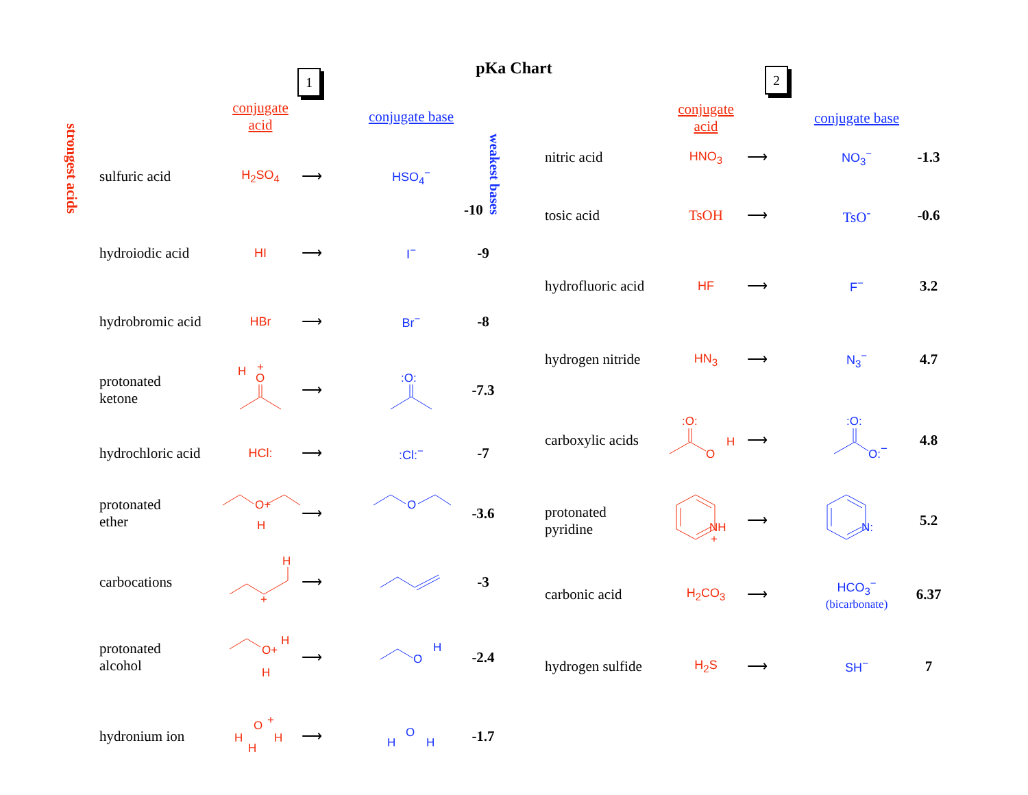pKa Chart 1 2
strongest acids
| | conjugate acid | | conjugate base | |
| sulfuric acid | H<sub>2</sub>SO<sub>4</sub> | ⟶ | HSO<sub>4</sub><sup>−</sup> | -10 weakest bases |
| hydroiodic acid | HI | ⟶ | I<sup>−</sup> | -9 |
| hydrobromic acid | HBr | ⟶ | Br<sup>−</sup> | -8 |
| protonated ketone | H O + | ⟶ | :O: | -7.3 |
| hydrochloric acid | HCl: | ⟶ | :Cl:<sup>−</sup> | -7 |
| protonated ether | O+ H | ⟶ | O | -3.6 |
| carbocations | H + | ⟶ | | -3 |
| protonated alcohol | O+ H H | ⟶ | O H | -2.4 |
| hydronium ion | O + H H H | ⟶ | O H H | -1.7 |
| | conjugate acid | | conjugate base | |
| nitric acid | HNO<sub>3</sub> | ⟶ | NO<sub>3</sub><sup>−</sup> | -1.3 |
| tosic acid | TsOH | ⟶ | TsO<sup>-</sup> | -0.6 |
| hydrofluoric acid | HF | ⟶ | F<sup>−</sup> | 3.2 |
| hydrogen nitride | HN<sub>3</sub> | ⟶ | N<sub>3</sub><sup>−</sup> | 4.7 |
| carboxylic acids | :O: O H | ⟶ | :O: O: − | 4.8 |
| protonated pyridine | NH + | ⟶ | N: | 5.2 |
| carbonic acid | H<sub>2</sub>CO<sub>3</sub> | ⟶ | HCO<sub>3</sub><sup>−</sup> (bicarbonate) | 6.37 |
| hydrogen sulfide | H<sub>2</sub>S | ⟶ | SH<sup>−</sup> | 7 |